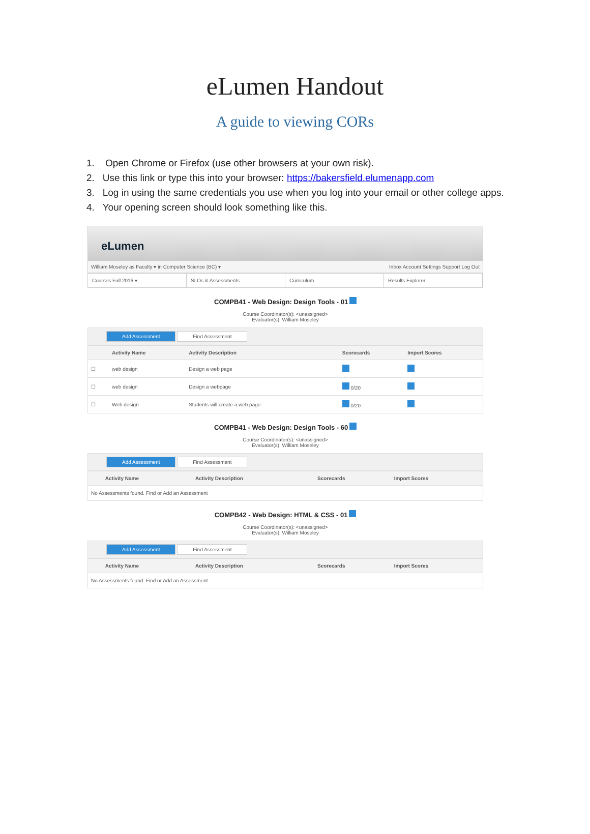eLumen Handout
A guide to viewing CORs
1. Open Chrome or Firefox (use other browsers at your own risk).
2. Use this link or type this into your browser: https://bakersfield.elumenapp.com
3. Log in using the same credentials you use when you log into your email or other college apps.
4. Your opening screen should look something like this.
eLumen
William Moseley as Faculty ▾ in Computer Science (BC) ▾ Inbox Account Settings Support Log Out
Courses Fall 2016 ▾ SLOs & Assessments Curriculum Results Explorer
COMPB41 - Web Design: Design Tools - 01
Course Coordinator(s): <unassigned>
Evaluator(s): William Moseley
Add Assessment Find Assessment
| | Activity Name | Activity Description | Scorecards | Import Scores |
| --- | --- | --- | --- | --- |
| ☐ | web design | Design a web page | | |
| ☐ | web design | Design a webpage | 0/20 | |
| ☐ | Web design | Students will create a web page. | 0/20 | |
COMPB41 - Web Design: Design Tools - 60
Course Coordinator(s): <unassigned>
Evaluator(s): William Moseley
Add Assessment Find Assessment
| | Activity Name | Activity Description | Scorecards | Import Scores |
| --- | --- | --- | --- | --- |
| No Assessments found. Find or Add an Assessment | | | | |
COMPB42 - Web Design: HTML & CSS - 01
Course Coordinator(s): <unassigned>
Evaluator(s): William Moseley
Add Assessment Find Assessment
| | Activity Name | Activity Description | Scorecards | Import Scores |
| --- | --- | --- | --- | --- |
| No Assessments found. Find or Add an Assessment | | | | |